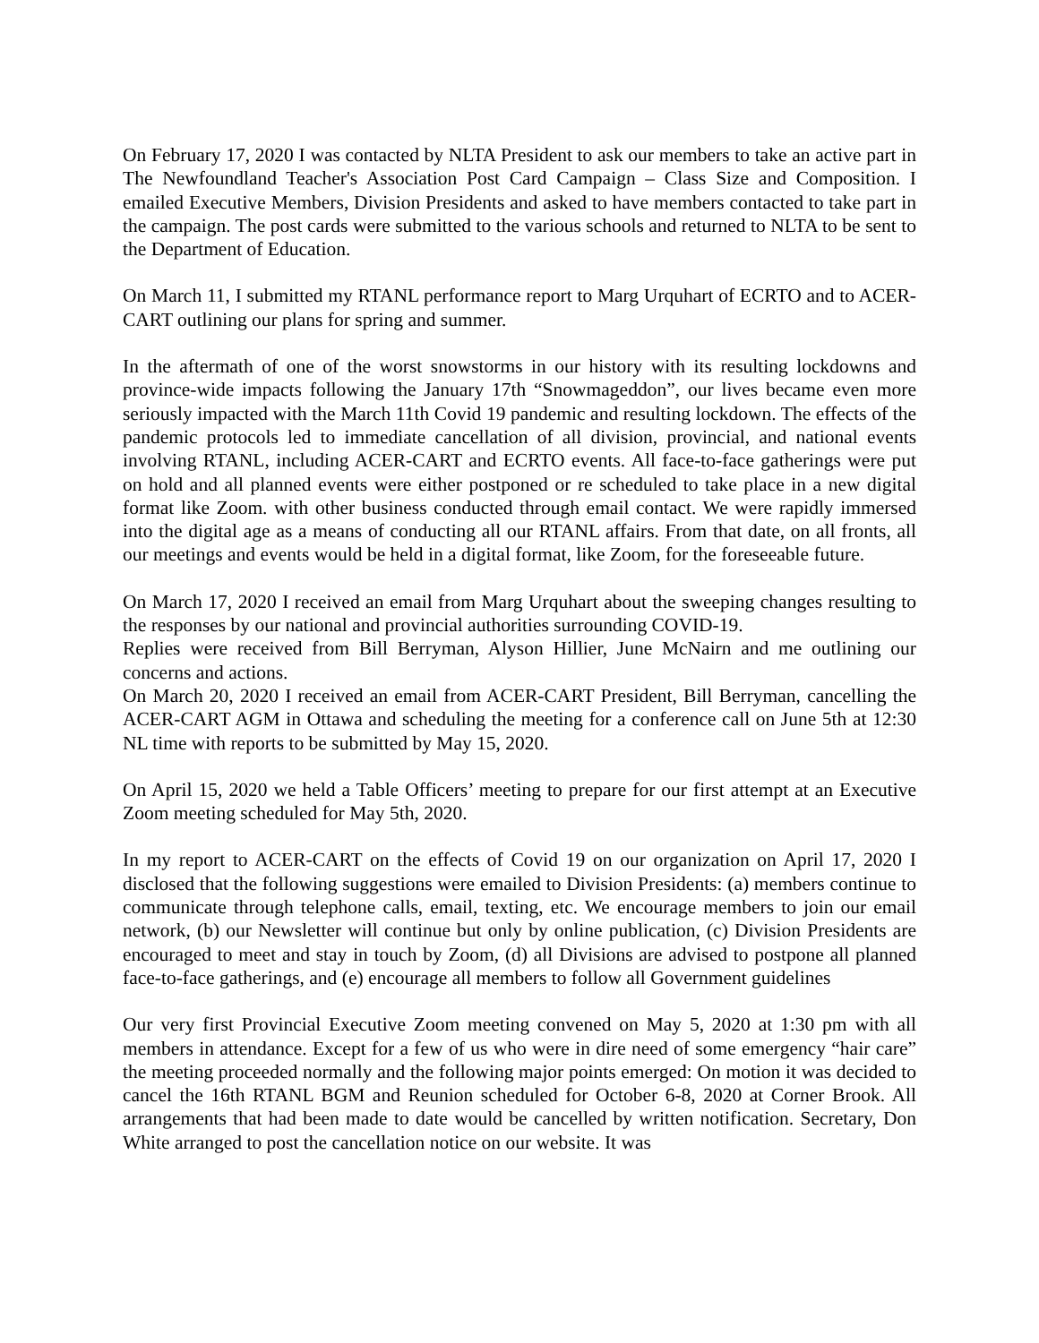On February 17, 2020 I was contacted by NLTA President to ask our members to take an active part in The Newfoundland Teacher's Association Post Card Campaign – Class Size and Composition. I emailed Executive Members, Division Presidents and asked to have members contacted to take part in the campaign. The post cards were submitted to the various schools and returned to NLTA to be sent to the Department of Education.
On March 11, I submitted my RTANL performance report to Marg Urquhart of ECRTO and to ACER-CART outlining our plans for spring and summer.
In the aftermath of one of the worst snowstorms in our history with its resulting lockdowns and province-wide impacts following the January 17th “Snowmageddon”, our lives became even more seriously impacted with the March 11th Covid 19 pandemic and resulting lockdown. The effects of the pandemic protocols led to immediate cancellation of all division, provincial, and national events involving RTANL, including ACER-CART and ECRTO events. All face-to-face gatherings were put on hold and all planned events were either postponed or re scheduled to take place in a new digital format like Zoom. with other business conducted through email contact. We were rapidly immersed into the digital age as a means of conducting all our RTANL affairs. From that date, on all fronts, all our meetings and events would be held in a digital format, like Zoom, for the foreseeable future.
On March 17, 2020 I received an email from Marg Urquhart about the sweeping changes resulting to the responses by our national and provincial authorities surrounding COVID-19.
Replies were received from Bill Berryman, Alyson Hillier, June McNairn and me outlining our concerns and actions.
On March 20, 2020 I received an email from ACER-CART President, Bill Berryman, cancelling the ACER-CART AGM in Ottawa and scheduling the meeting for a conference call on June 5th at 12:30 NL time with reports to be submitted by May 15, 2020.
On April 15, 2020 we held a Table Officers’ meeting to prepare for our first attempt at an Executive Zoom meeting scheduled for May 5th, 2020.
In my report to ACER-CART on the effects of Covid 19 on our organization on April 17, 2020 I disclosed that the following suggestions were emailed to Division Presidents: (a) members continue to communicate through telephone calls, email, texting, etc. We encourage members to join our email network, (b) our Newsletter will continue but only by online publication, (c) Division Presidents are encouraged to meet and stay in touch by Zoom, (d) all Divisions are advised to postpone all planned face-to-face gatherings, and (e) encourage all members to follow all Government guidelines
Our very first Provincial Executive Zoom meeting convened on May 5, 2020 at 1:30 pm with all members in attendance. Except for a few of us who were in dire need of some emergency “hair care” the meeting proceeded normally and the following major points emerged: On motion it was decided to cancel the 16th RTANL BGM and Reunion scheduled for October 6-8, 2020 at Corner Brook. All arrangements that had been made to date would be cancelled by written notification. Secretary, Don White arranged to post the cancellation notice on our website. It was